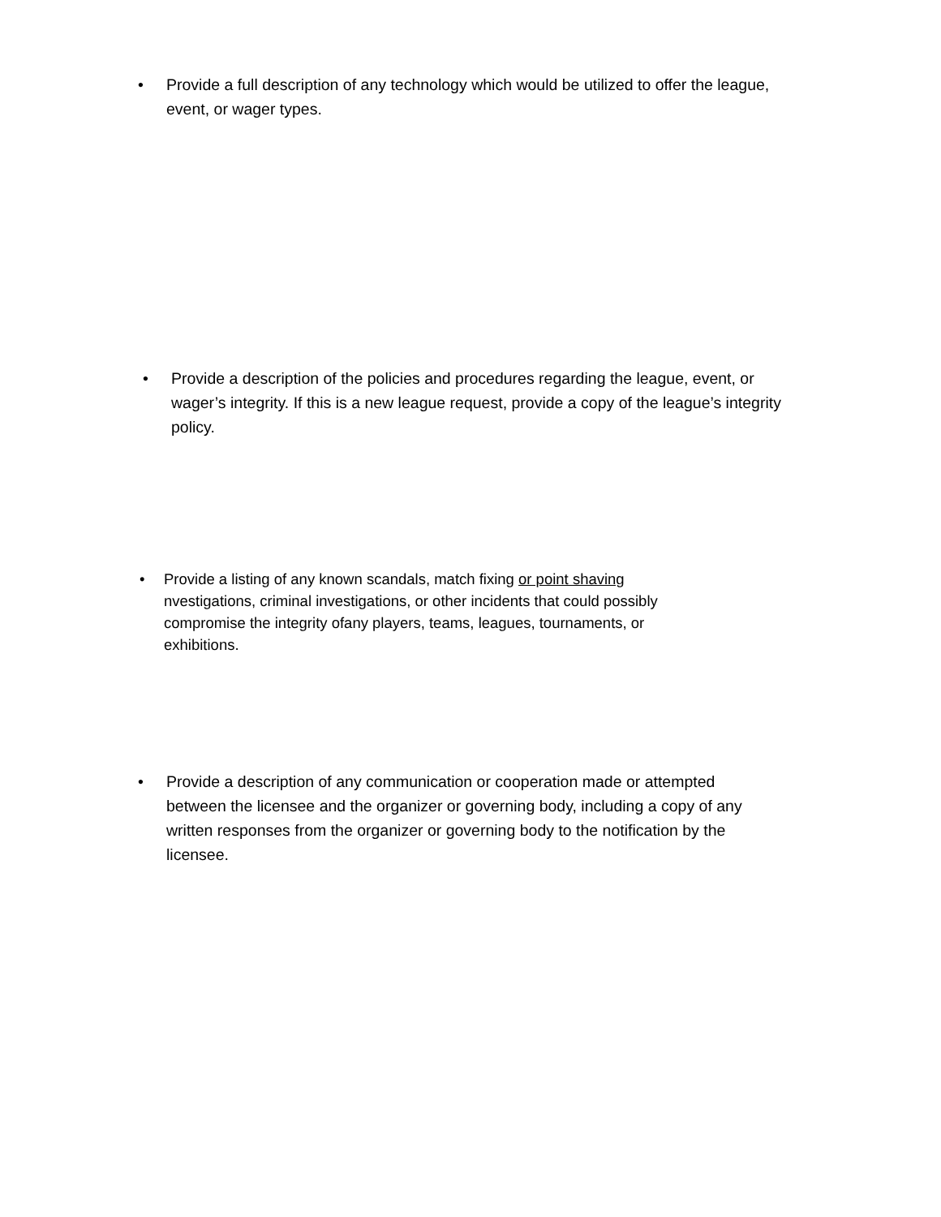• Provide a full description of any technology which would be utilized to offer the league, event, or wager types.
• Provide a description of the policies and procedures regarding the league, event, or wager’s integrity. If this is a new league request, provide a copy of the league’s integrity policy.
• Provide a listing of any known scandals, match fixing or point shaving nvestigations, criminal investigations, or other incidents that could possibly compromise the integrity ofany players, teams, leagues, tournaments, or exhibitions.
• Provide a description of any communication or cooperation made or attempted between the licensee and the organizer or governing body, including a copy of any written responses from the organizer or governing body to the notification by the licensee.